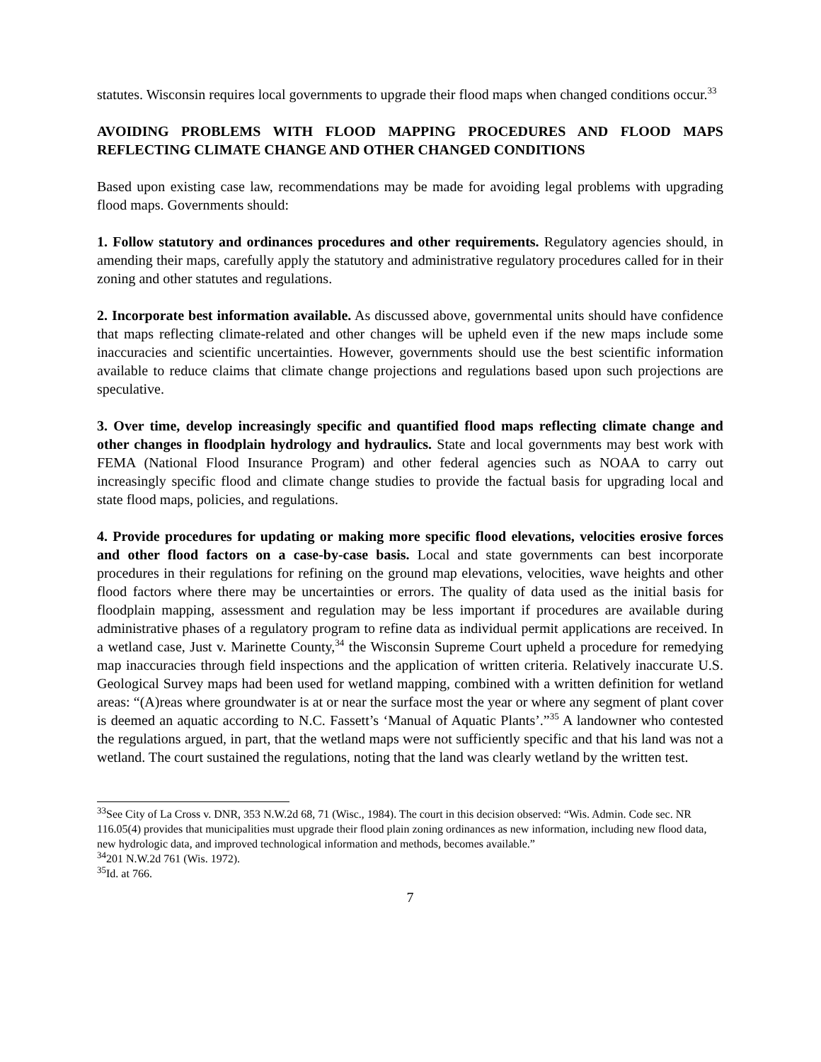statutes. Wisconsin requires local governments to upgrade their flood maps when changed conditions occur.<sup>33</sup>
AVOIDING PROBLEMS WITH FLOOD MAPPING PROCEDURES AND FLOOD MAPS REFLECTING CLIMATE CHANGE AND OTHER CHANGED CONDITIONS
Based upon existing case law, recommendations may be made for avoiding legal problems with upgrading flood maps. Governments should:
1. Follow statutory and ordinances procedures and other requirements. Regulatory agencies should, in amending their maps, carefully apply the statutory and administrative regulatory procedures called for in their zoning and other statutes and regulations.
2. Incorporate best information available. As discussed above, governmental units should have confidence that maps reflecting climate-related and other changes will be upheld even if the new maps include some inaccuracies and scientific uncertainties. However, governments should use the best scientific information available to reduce claims that climate change projections and regulations based upon such projections are speculative.
3. Over time, develop increasingly specific and quantified flood maps reflecting climate change and other changes in floodplain hydrology and hydraulics. State and local governments may best work with FEMA (National Flood Insurance Program) and other federal agencies such as NOAA to carry out increasingly specific flood and climate change studies to provide the factual basis for upgrading local and state flood maps, policies, and regulations.
4. Provide procedures for updating or making more specific flood elevations, velocities erosive forces and other flood factors on a case-by-case basis. Local and state governments can best incorporate procedures in their regulations for refining on the ground map elevations, velocities, wave heights and other flood factors where there may be uncertainties or errors. The quality of data used as the initial basis for floodplain mapping, assessment and regulation may be less important if procedures are available during administrative phases of a regulatory program to refine data as individual permit applications are received. In a wetland case, Just v. Marinette County,<sup>34</sup> the Wisconsin Supreme Court upheld a procedure for remedying map inaccuracies through field inspections and the application of written criteria. Relatively inaccurate U.S. Geological Survey maps had been used for wetland mapping, combined with a written definition for wetland areas: “(A)reas where groundwater is at or near the surface most the year or where any segment of plant cover is deemed an aquatic according to N.C. Fassett’s ‘Manual of Aquatic Plants’.”<sup>35</sup> A landowner who contested the regulations argued, in part, that the wetland maps were not sufficiently specific and that his land was not a wetland. The court sustained the regulations, noting that the land was clearly wetland by the written test.
<sup>33</sup> See City of La Cross v. DNR, 353 N.W.2d 68, 71 (Wisc., 1984). The court in this decision observed: “Wis. Admin. Code sec. NR 116.05(4) provides that municipalities must upgrade their flood plain zoning ordinances as new information, including new flood data, new hydrologic data, and improved technological information and methods, becomes available.”
<sup>34</sup> 201 N.W.2d 761 (Wis. 1972).
<sup>35</sup> Id. at 766.
7